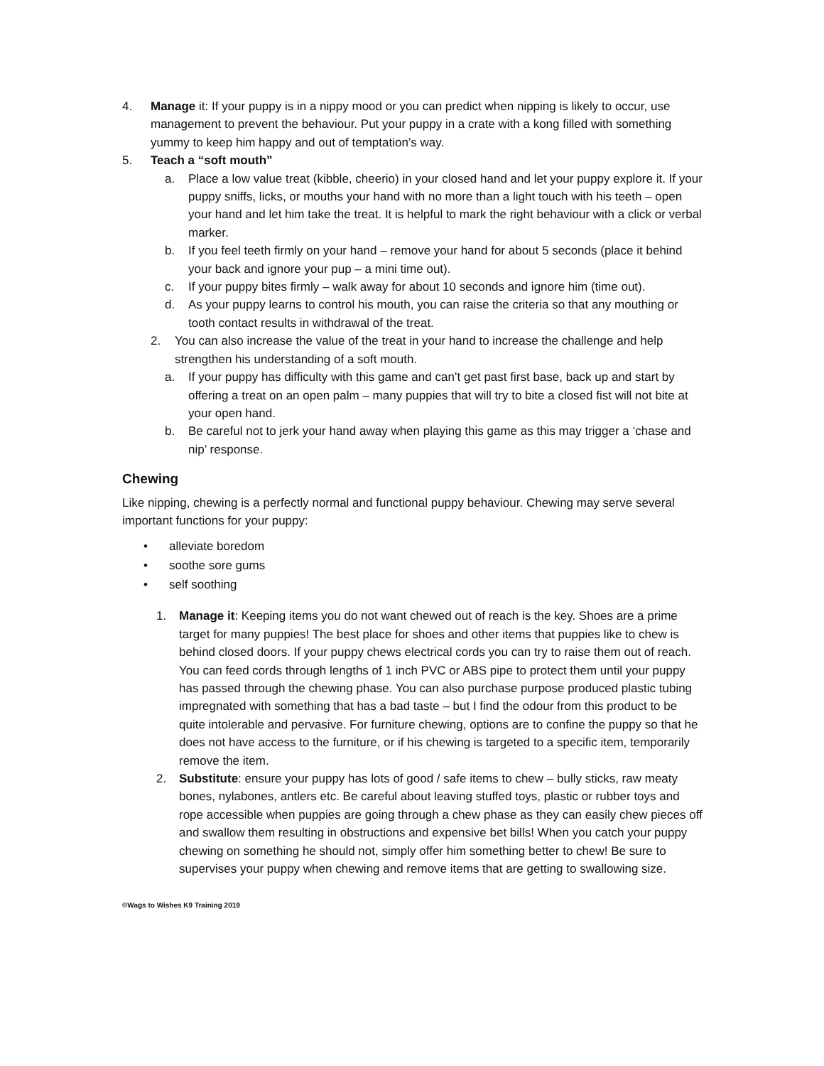4. Manage it: If your puppy is in a nippy mood or you can predict when nipping is likely to occur, use management to prevent the behaviour. Put your puppy in a crate with a kong filled with something yummy to keep him happy and out of temptation’s way.
5. Teach a “soft mouth”
a. Place a low value treat (kibble, cheerio) in your closed hand and let your puppy explore it. If your puppy sniffs, licks, or mouths your hand with no more than a light touch with his teeth – open your hand and let him take the treat. It is helpful to mark the right behaviour with a click or verbal marker.
b. If you feel teeth firmly on your hand – remove your hand for about 5 seconds (place it behind your back and ignore your pup – a mini time out).
c. If your puppy bites firmly – walk away for about 10 seconds and ignore him (time out).
d. As your puppy learns to control his mouth, you can raise the criteria so that any mouthing or tooth contact results in withdrawal of the treat.
2. You can also increase the value of the treat in your hand to increase the challenge and help strengthen his understanding of a soft mouth.
a. If your puppy has difficulty with this game and can’t get past first base, back up and start by offering a treat on an open palm – many puppies that will try to bite a closed fist will not bite at your open hand.
b. Be careful not to jerk your hand away when playing this game as this may trigger a ‘chase and nip’ response.
Chewing
Like nipping, chewing is a perfectly normal and functional puppy behaviour. Chewing may serve several important functions for your puppy:
• alleviate boredom
• soothe sore gums
• self soothing
1. Manage it: Keeping items you do not want chewed out of reach is the key. Shoes are a prime target for many puppies! The best place for shoes and other items that puppies like to chew is behind closed doors. If your puppy chews electrical cords you can try to raise them out of reach. You can feed cords through lengths of 1 inch PVC or ABS pipe to protect them until your puppy has passed through the chewing phase. You can also purchase purpose produced plastic tubing impregnated with something that has a bad taste – but I find the odour from this product to be quite intolerable and pervasive. For furniture chewing, options are to confine the puppy so that he does not have access to the furniture, or if his chewing is targeted to a specific item, temporarily remove the item.
2. Substitute: ensure your puppy has lots of good / safe items to chew – bully sticks, raw meaty bones, nylabones, antlers etc. Be careful about leaving stuffed toys, plastic or rubber toys and rope accessible when puppies are going through a chew phase as they can easily chew pieces off and swallow them resulting in obstructions and expensive bet bills! When you catch your puppy chewing on something he should not, simply offer him something better to chew! Be sure to supervises your puppy when chewing and remove items that are getting to swallowing size.
©Wags to Wishes K9 Training 2019